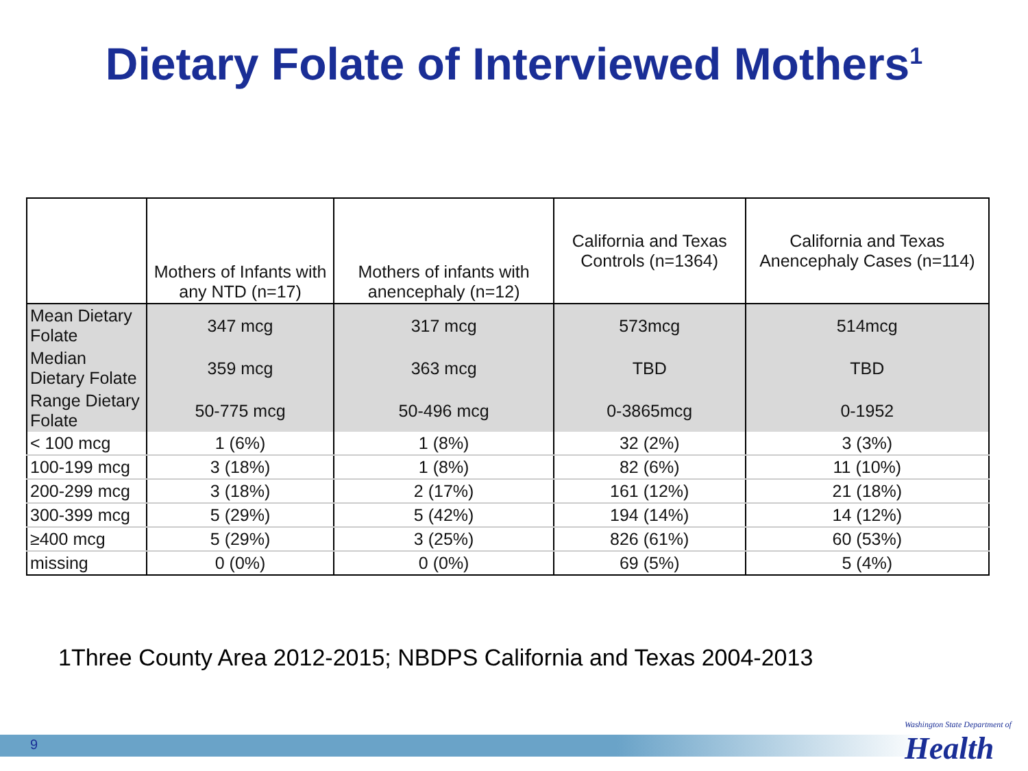Dietary Folate of Interviewed Mothers<sup>1</sup>
| | Mothers of Infants with any NTD (n=17) | Mothers of infants with anencephaly (n=12) | California and Texas Controls (n=1364) | California and Texas Anencephaly Cases (n=114) |
| --- | --- | --- | --- | --- |
| Mean Dietary Folate | 347 mcg | 317 mcg | 573mcg | 514mcg |
| Median Dietary Folate | 359 mcg | 363 mcg | TBD | TBD |
| Range Dietary Folate | 50-775 mcg | 50-496 mcg | 0-3865mcg | 0-1952 |
| < 100 mcg | 1 (6%) | 1 (8%) | 32 (2%) | 3 (3%) |
| 100-199 mcg | 3 (18%) | 1 (8%) | 82 (6%) | 11 (10%) |
| 200-299 mcg | 3 (18%) | 2 (17%) | 161 (12%) | 21 (18%) |
| 300-399 mcg | 5 (29%) | 5 (42%) | 194 (14%) | 14 (12%) |
| ≥400 mcg | 5 (29%) | 3 (25%) | 826 (61%) | 60 (53%) |
| missing | 0 (0%) | 0 (0%) | 69 (5%) | 5 (4%) |
1Three County Area 2012-2015; NBDPS California and Texas 2004-2013
9
Washington State Department of
Health